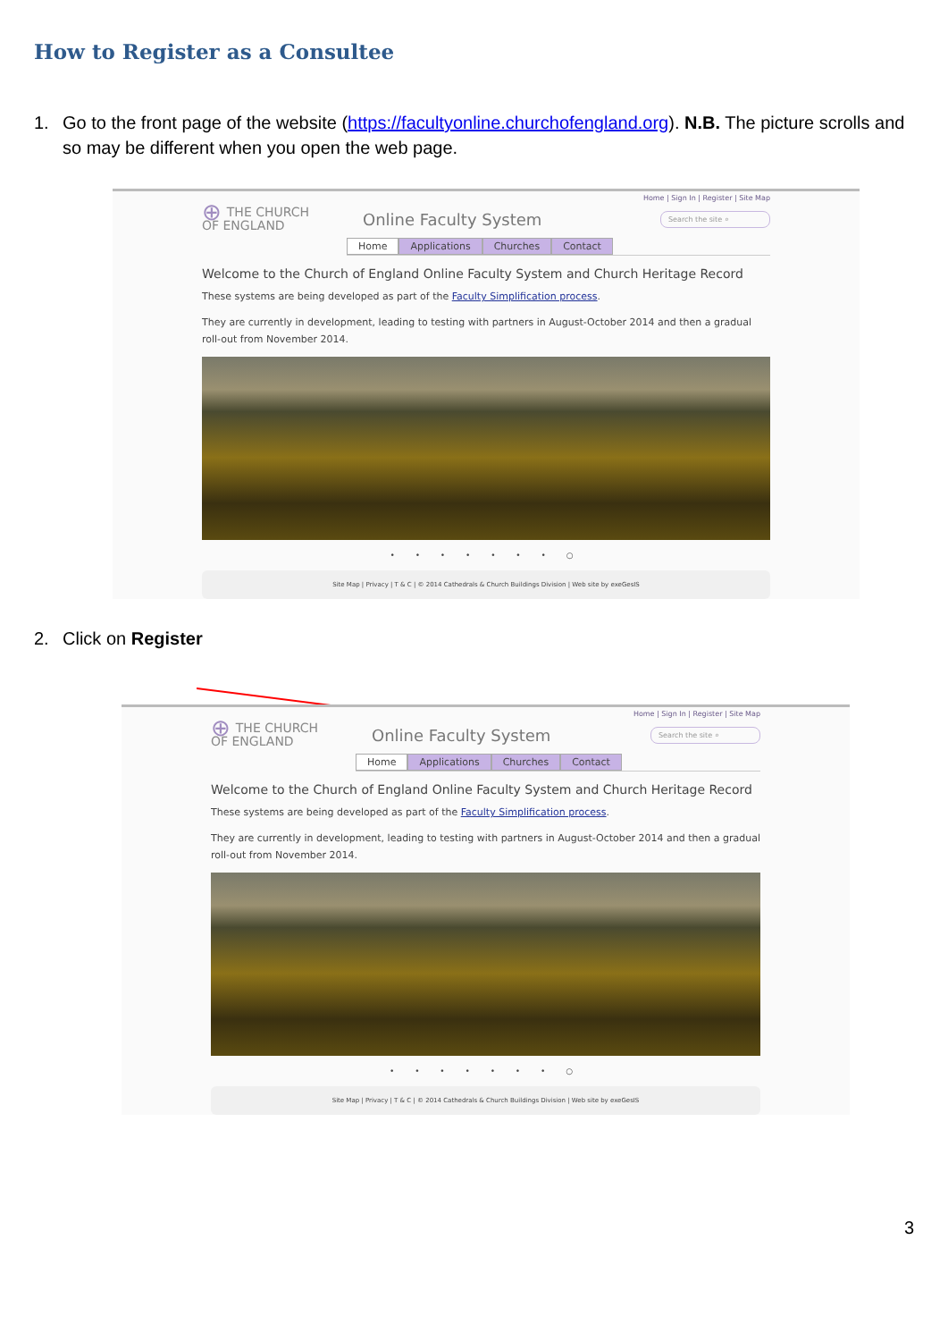How to Register as a Consultee
1. Go to the front page of the website (https://facultyonline.churchofengland.org). N.B. The picture scrolls and so may be different when you open the web page.
Home | Sign In | Register | Site Map
⊕ THE CHURCH
OF ENGLAND
Online Faculty System
Search the site ⌕
Home Applications Churches Contact
Welcome to the Church of England Online Faculty System and Church Heritage Record
These systems are being developed as part of the Faculty Simplification process.
They are currently in development, leading to testing with partners in August-October 2014 and then a gradual roll-out from November 2014.
• • • • • • • ○
Site Map | Privacy | T & C | © 2014 Cathedrals & Church Buildings Division | Web site by exeGesIS
2. Click on Register
Home | Sign In | Register | Site Map
⊕ THE CHURCH
OF ENGLAND
Online Faculty System
Search the site ⌕
Home Applications Churches Contact
Welcome to the Church of England Online Faculty System and Church Heritage Record
These systems are being developed as part of the Faculty Simplification process.
They are currently in development, leading to testing with partners in August-October 2014 and then a gradual roll-out from November 2014.
• • • • • • • ○
Site Map | Privacy | T & C | © 2014 Cathedrals & Church Buildings Division | Web site by exeGesIS
3